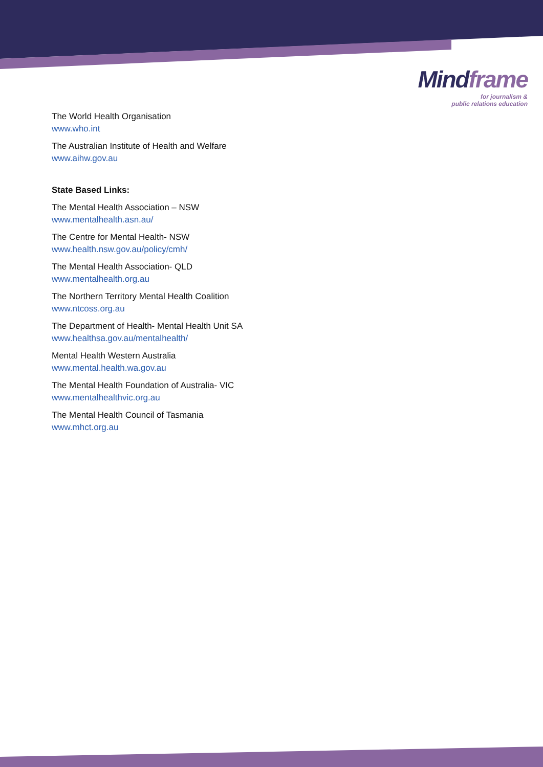Mindframe
for journalism &
public relations education
The World Health Organisation
www.who.int
The Australian Institute of Health and Welfare
www.aihw.gov.au
State Based Links:
The Mental Health Association – NSW
www.mentalhealth.asn.au/
The Centre for Mental Health- NSW
www.health.nsw.gov.au/policy/cmh/
The Mental Health Association- QLD
www.mentalhealth.org.au
The Northern Territory Mental Health Coalition
www.ntcoss.org.au
The Department of Health- Mental Health Unit SA
www.healthsa.gov.au/mentalhealth/
Mental Health Western Australia
www.mental.health.wa.gov.au
The Mental Health Foundation of Australia- VIC
www.mentalhealthvic.org.au
The Mental Health Council of Tasmania
www.mhct.org.au